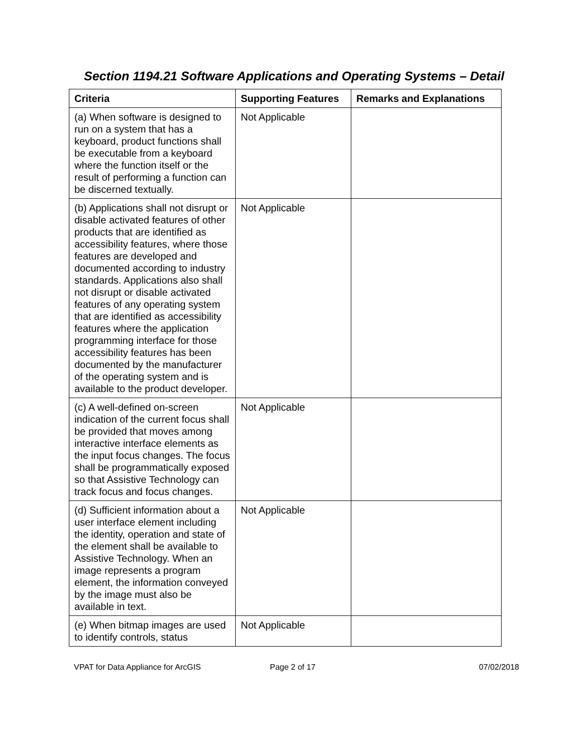Section 1194.21 Software Applications and Operating Systems – Detail
| Criteria | Supporting Features | Remarks and Explanations |
| --- | --- | --- |
| (a) When software is designed to run on a system that has a keyboard, product functions shall be executable from a keyboard where the function itself or the result of performing a function can be discerned textually. | Not Applicable | |
| (b) Applications shall not disrupt or disable activated features of other products that are identified as accessibility features, where those features are developed and documented according to industry standards. Applications also shall not disrupt or disable activated features of any operating system that are identified as accessibility features where the application programming interface for those accessibility features has been documented by the manufacturer of the operating system and is available to the product developer. | Not Applicable | |
| (c) A well-defined on-screen indication of the current focus shall be provided that moves among interactive interface elements as the input focus changes. The focus shall be programmatically exposed so that Assistive Technology can track focus and focus changes. | Not Applicable | |
| (d) Sufficient information about a user interface element including the identity, operation and state of the element shall be available to Assistive Technology. When an image represents a program element, the information conveyed by the image must also be available in text. | Not Applicable | |
| (e) When bitmap images are used to identify controls, status | Not Applicable | |
VPAT for Data Appliance for ArcGIS Page 2 of 17 07/02/2018